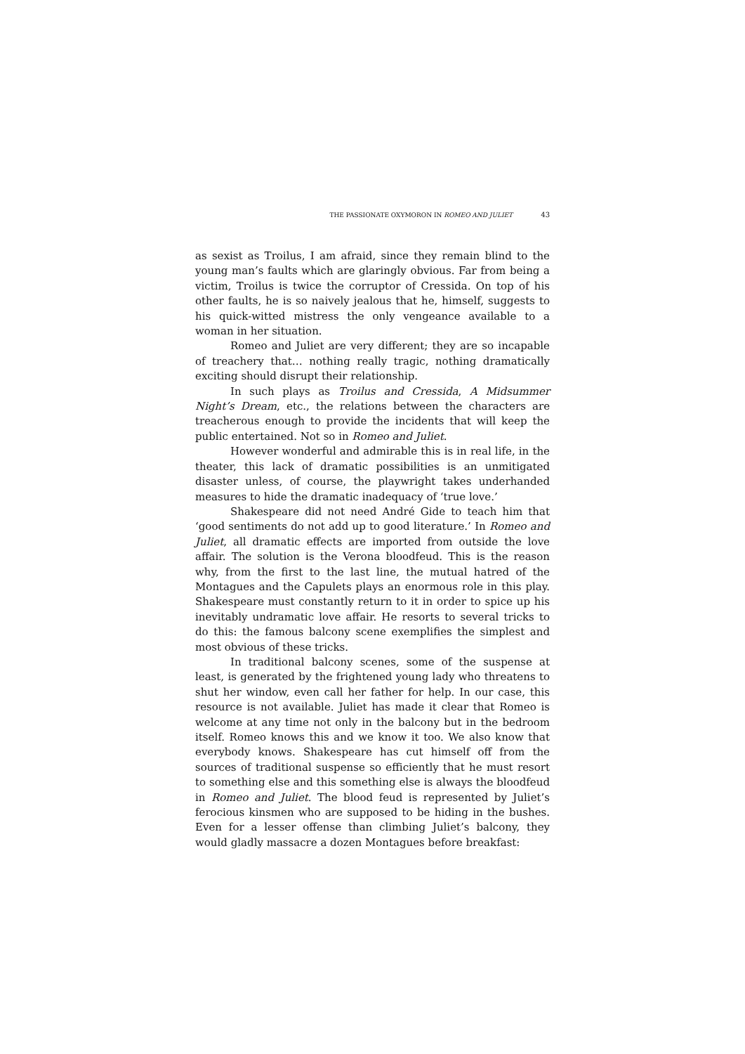THE PASSIONATE OXYMORON IN ROMEO AND JULIET 43
as sexist as Troilus, I am afraid, since they remain blind to the young man’s faults which are glaringly obvious. Far from being a victim, Troilus is twice the corruptor of Cressida. On top of his other faults, he is so naively jealous that he, himself, suggests to his quick-witted mistress the only vengeance available to a woman in her situation.
Romeo and Juliet are very different; they are so incapable of treachery that… nothing really tragic, nothing dramatically exciting should disrupt their relationship.
In such plays as Troilus and Cressida, A Midsummer Night’s Dream, etc., the relations between the characters are treacherous enough to provide the incidents that will keep the public entertained. Not so in Romeo and Juliet.
However wonderful and admirable this is in real life, in the theater, this lack of dramatic possibilities is an unmitigated disaster unless, of course, the playwright takes underhanded measures to hide the dramatic inadequacy of ‘true love.’
Shakespeare did not need André Gide to teach him that ‘good sentiments do not add up to good literature.’ In Romeo and Juliet, all dramatic effects are imported from outside the love affair. The solution is the Verona bloodfeud. This is the reason why, from the first to the last line, the mutual hatred of the Montagues and the Capulets plays an enormous role in this play. Shakespeare must constantly return to it in order to spice up his inevitably undramatic love affair. He resorts to several tricks to do this: the famous balcony scene exemplifies the simplest and most obvious of these tricks.
In traditional balcony scenes, some of the suspense at least, is generated by the frightened young lady who threatens to shut her window, even call her father for help. In our case, this resource is not available. Juliet has made it clear that Romeo is welcome at any time not only in the balcony but in the bedroom itself. Romeo knows this and we know it too. We also know that everybody knows. Shakespeare has cut himself off from the sources of traditional suspense so efficiently that he must resort to something else and this something else is always the bloodfeud in Romeo and Juliet. The blood feud is represented by Juliet’s ferocious kinsmen who are supposed to be hiding in the bushes. Even for a lesser offense than climbing Juliet’s balcony, they would gladly massacre a dozen Montagues before breakfast: